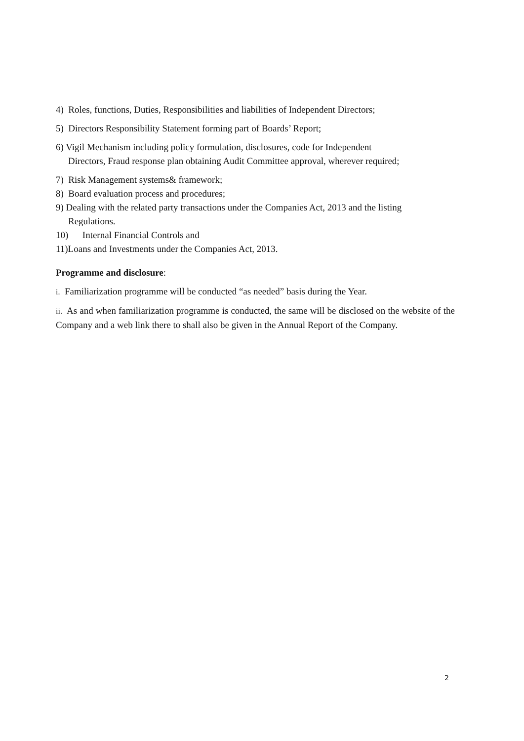4) Roles, functions, Duties, Responsibilities and liabilities of Independent Directors;
5) Directors Responsibility Statement forming part of Boards’ Report;
6) Vigil Mechanism including policy formulation, disclosures, code for Independent
Directors, Fraud response plan obtaining Audit Committee approval, wherever required;
7) Risk Management systems& framework;
8) Board evaluation process and procedures;
9) Dealing with the related party transactions under the Companies Act, 2013 and the listing
Regulations.
10) Internal Financial Controls and
11)Loans and Investments under the Companies Act, 2013.
Programme and disclosure:
i. Familiarization programme will be conducted “as needed” basis during the Year.
ii. As and when familiarization programme is conducted, the same will be disclosed on the website of the Company and a web link there to shall also be given in the Annual Report of the Company.
2